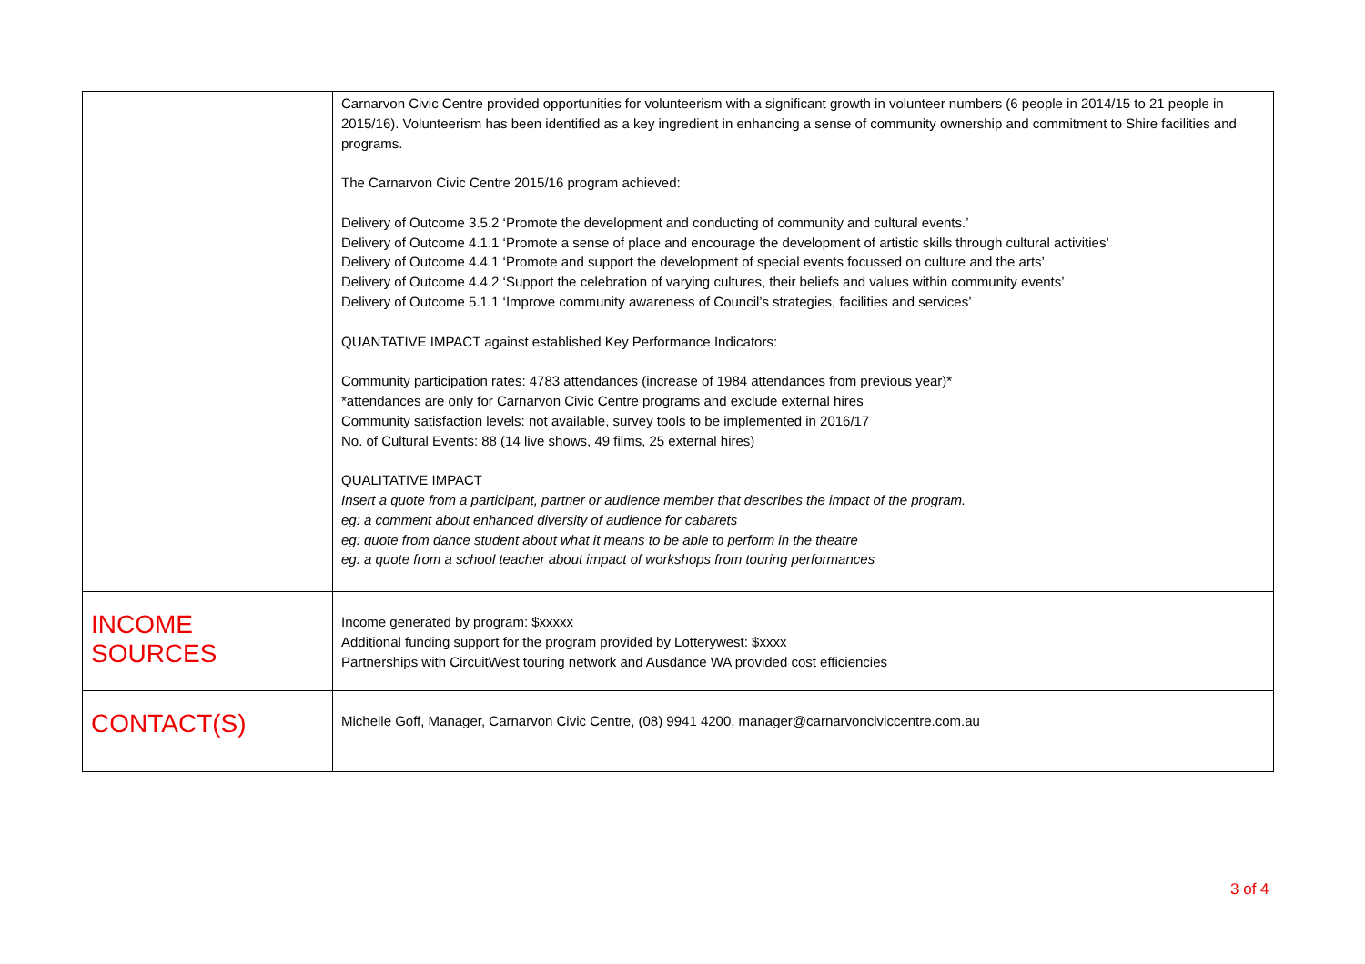| | Carnarvon Civic Centre provided opportunities for volunteerism with a significant growth in volunteer numbers (6 people in 2014/15 to 21 people in 2015/16). Volunteerism has been identified as a key ingredient in enhancing a sense of community ownership and commitment to Shire facilities and programs. The Carnarvon Civic Centre 2015/16 program achieved: Delivery of Outcome 3.5.2 ‘Promote the development and conducting of community and cultural events.’ Delivery of Outcome 4.1.1 ‘Promote a sense of place and encourage the development of artistic skills through cultural activities’ Delivery of Outcome 4.4.1 ‘Promote and support the development of special events focussed on culture and the arts’ Delivery of Outcome 4.4.2 ‘Support the celebration of varying cultures, their beliefs and values within community events’ Delivery of Outcome 5.1.1 ‘Improve community awareness of Council’s strategies, facilities and services’ QUANTATIVE IMPACT against established Key Performance Indicators: Community participation rates: 4783 attendances (increase of 1984 attendances from previous year)* *attendances are only for Carnarvon Civic Centre programs and exclude external hires Community satisfaction levels: not available, survey tools to be implemented in 2016/17 No. of Cultural Events: 88 (14 live shows, 49 films, 25 external hires) QUALITATIVE IMPACT Insert a quote from a participant, partner or audience member that describes the impact of the program. eg: a comment about enhanced diversity of audience for cabarets eg: quote from dance student about what it means to be able to perform in the theatre eg: a quote from a school teacher about impact of workshops from touring performances |
| INCOME SOURCES | Income generated by program: $xxxxx Additional funding support for the program provided by Lotterywest: $xxxx Partnerships with CircuitWest touring network and Ausdance WA provided cost efficiencies |
| CONTACT(S) | Michelle Goff, Manager, Carnarvon Civic Centre, (08) 9941 4200, manager@carnarvonciviccentre.com.au |
3 of 4